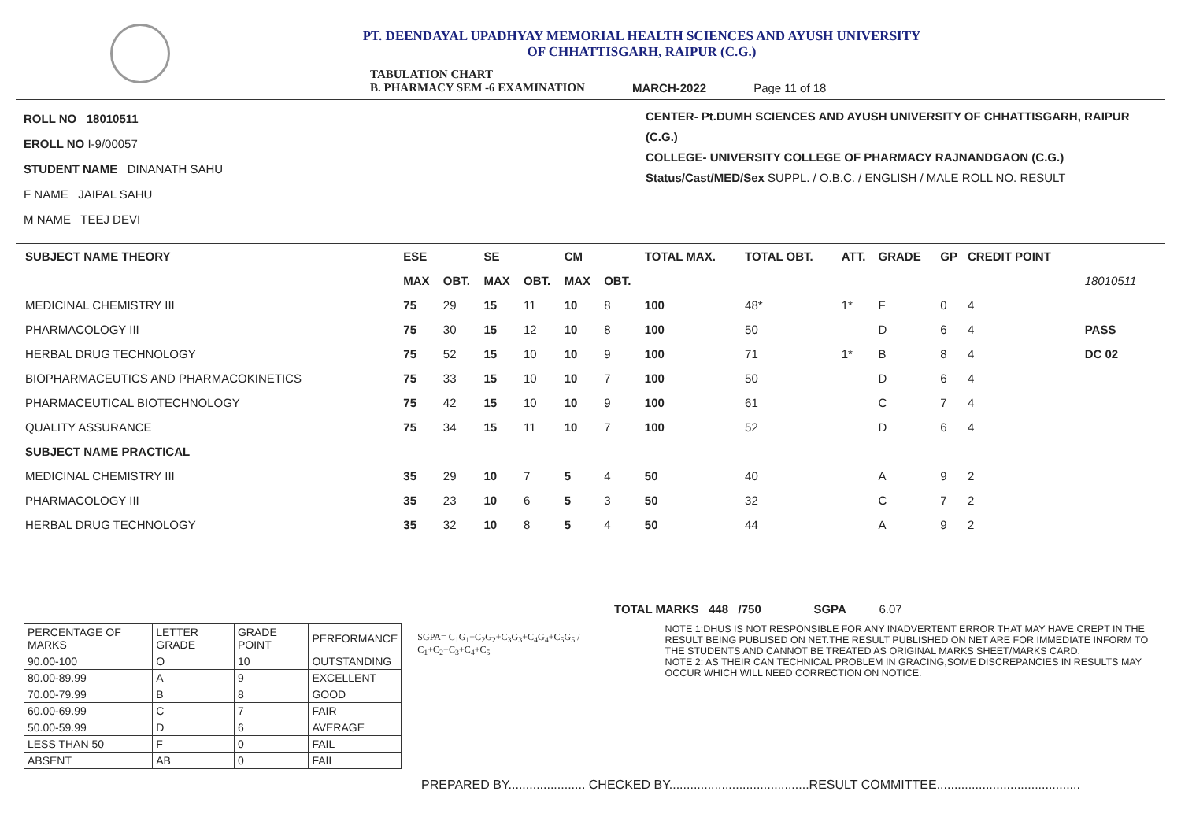PT. DEENDAYAL UPADHYAY MEMORIAL HEALTH SCIENCES AND AYUSH UNIVERSITY
OF CHHATTISGARH, RAIPUR (C.G.)
TABULATION CHART
B. PHARMACY SEM -6 EXAMINATION
MARCH-2022
Page 11 of 18
ROLL NO 18010511
EROLL NO I-9/00057
STUDENT NAME DINANATH SAHU
F NAME JAIPAL SAHU
M NAME TEEJ DEVI
CENTER- Pt.DUMH SCIENCES AND AYUSH UNIVERSITY OF CHHATTISGARH, RAIPUR (C.G.)
COLLEGE- UNIVERSITY COLLEGE OF PHARMACY RAJNANDGAON (C.G.)
Status/Cast/MED/Sex SUPPL. / O.B.C. / ENGLISH / MALE ROLL NO. RESULT
| SUBJECT NAME THEORY | ESE | | SE | | CM | | TOTAL MAX. | TOTAL OBT. | ATT. | GRADE | GP | CREDIT POINT | |
| --- | --- | --- | --- | --- | --- | --- | --- | --- | --- | --- | --- | --- | --- |
| | MAX | OBT. | MAX | OBT. | MAX | OBT. | | | | | | | 18010511 |
| MEDICINAL CHEMISTRY III | 75 | 29 | 15 | 11 | 10 | 8 | 100 | 48* | 1* | F | 0 | 4 | |
| PHARMACOLOGY III | 75 | 30 | 15 | 12 | 10 | 8 | 100 | 50 | | D | 6 | 4 | PASS |
| HERBAL DRUG TECHNOLOGY | 75 | 52 | 15 | 10 | 10 | 9 | 100 | 71 | 1* | B | 8 | 4 | DC 02 |
| BIOPHARMACEUTICS AND PHARMACOKINETICS | 75 | 33 | 15 | 10 | 10 | 7 | 100 | 50 | | D | 6 | 4 | |
| PHARMACEUTICAL BIOTECHNOLOGY | 75 | 42 | 15 | 10 | 10 | 9 | 100 | 61 | | C | 7 | 4 | |
| QUALITY ASSURANCE | 75 | 34 | 15 | 11 | 10 | 7 | 100 | 52 | | D | 6 | 4 | |
| SUBJECT NAME PRACTICAL | | | | | | | | | | | | | |
| MEDICINAL CHEMISTRY III | 35 | 29 | 10 | 7 | 5 | 4 | 50 | 40 | | A | 9 | 2 | |
| PHARMACOLOGY III | 35 | 23 | 10 | 6 | 5 | 3 | 50 | 32 | | C | 7 | 2 | |
| HERBAL DRUG TECHNOLOGY | 35 | 32 | 10 | 8 | 5 | 4 | 50 | 44 | | A | 9 | 2 | |
TOTAL MARKS 448 /750 SGPA 6.07
| PERCENTAGE OF MARKS | LETTER GRADE | GRADE POINT | PERFORMANCE |
| 90.00-100 | O | 10 | OUTSTANDING |
| 80.00-89.99 | A | 9 | EXCELLENT |
| 70.00-79.99 | B | 8 | GOOD |
| 60.00-69.99 | C | 7 | FAIR |
| 50.00-59.99 | D | 6 | AVERAGE |
| LESS THAN 50 | F | 0 | FAIL |
| ABSENT | AB | 0 | FAIL |
SGPA= C<sub>1</sub>G<sub>1</sub>+C<sub>2</sub>G<sub>2</sub>+C<sub>3</sub>G<sub>3</sub>+C<sub>4</sub>G<sub>4</sub>+C<sub>5</sub>G<sub>5</sub> / C<sub>1</sub>+C<sub>2</sub>+C<sub>3</sub>+C<sub>4</sub>+C<sub>5</sub>
NOTE 1:DHUS IS NOT RESPONSIBLE FOR ANY INADVERTENT ERROR THAT MAY HAVE CREPT IN THE RESULT BEING PUBLISED ON NET.THE RESULT PUBLISHED ON NET ARE FOR IMMEDIATE INFORM TO THE STUDENTS AND CANNOT BE TREATED AS ORIGINAL MARKS SHEET/MARKS CARD.
NOTE 2: AS THEIR CAN TECHNICAL PROBLEM IN GRACING,SOME DISCREPANCIES IN RESULTS MAY OCCUR WHICH WILL NEED CORRECTION ON NOTICE.
PREPARED BY...................... CHECKED BY........................................RESULT COMMITTEE.........................................